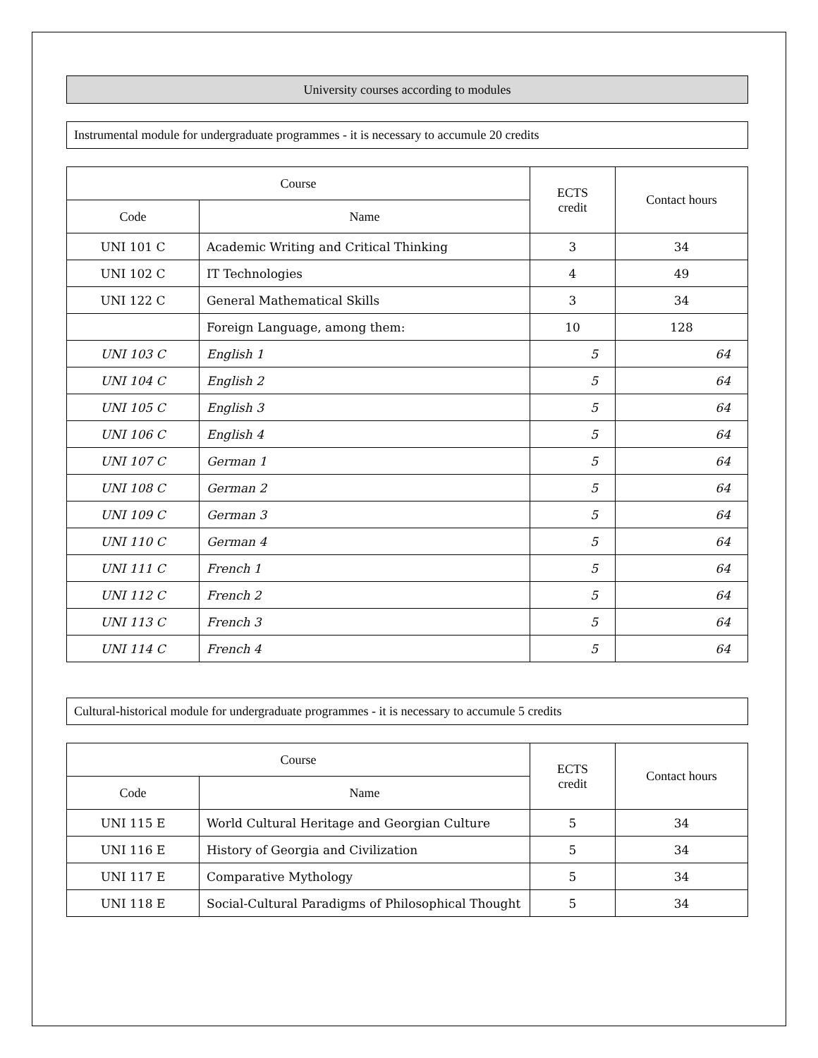University courses according to modules
Instrumental module for undergraduate programmes - it is necessary to accumule 20 credits
| Course | | ECTS credit | Contact hours |
| --- | --- | --- | --- |
| Code | Name | | |
| UNI 101 C | Academic Writing and Critical Thinking | 3 | 34 |
| UNI 102 C | IT Technologies | 4 | 49 |
| UNI 122 C | General Mathematical Skills | 3 | 34 |
| | Foreign Language, among them: | 10 | 128 |
| UNI 103 C | English 1 | 5 | 64 |
| UNI 104 C | English 2 | 5 | 64 |
| UNI 105 C | English 3 | 5 | 64 |
| UNI 106 C | English 4 | 5 | 64 |
| UNI 107 C | German 1 | 5 | 64 |
| UNI 108 C | German 2 | 5 | 64 |
| UNI 109 C | German 3 | 5 | 64 |
| UNI 110 C | German 4 | 5 | 64 |
| UNI 111 C | French 1 | 5 | 64 |
| UNI 112 C | French 2 | 5 | 64 |
| UNI 113 C | French 3 | 5 | 64 |
| UNI 114 C | French 4 | 5 | 64 |
Cultural-historical module for undergraduate programmes - it is necessary to accumule 5 credits
| Course | | ECTS credit | Contact hours |
| --- | --- | --- | --- |
| Code | Name | | |
| UNI 115 E | World Cultural Heritage and Georgian Culture | 5 | 34 |
| UNI 116 E | History of Georgia and Civilization | 5 | 34 |
| UNI 117 E | Comparative Mythology | 5 | 34 |
| UNI 118 E | Social-Cultural Paradigms of Philosophical Thought | 5 | 34 |